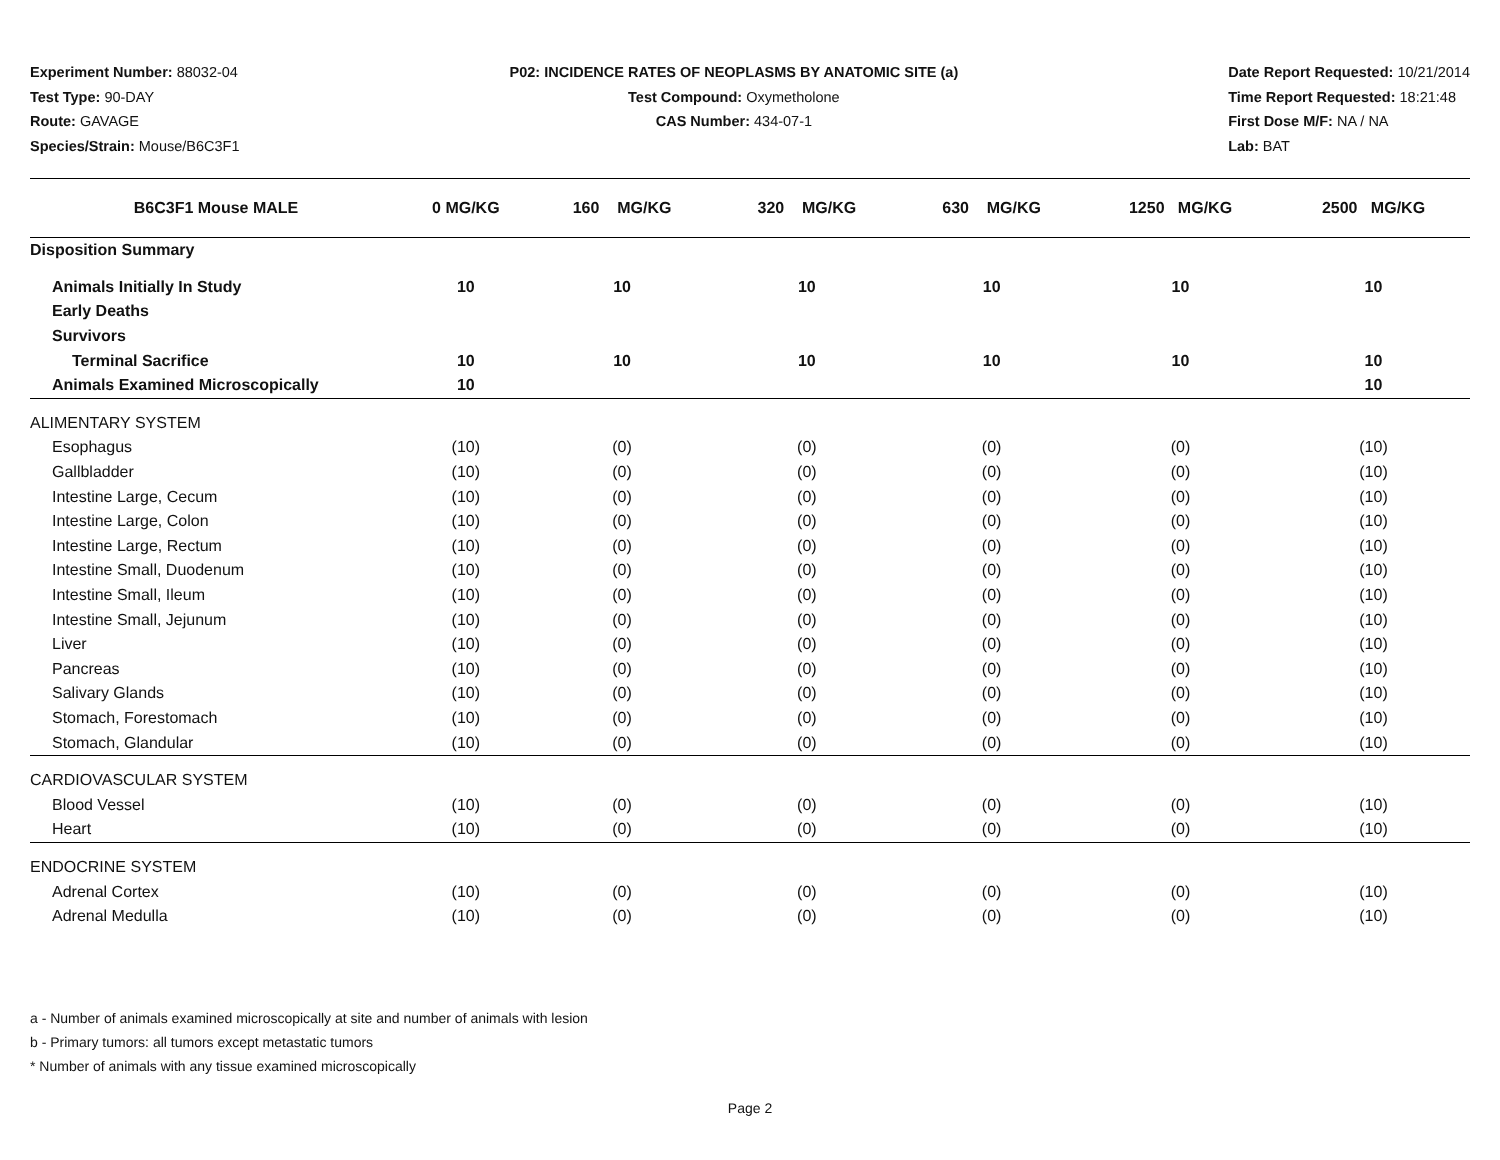Experiment Number: 88032-04
Test Type: 90-DAY
Route: GAVAGE
Species/Strain: Mouse/B6C3F1
P02: INCIDENCE RATES OF NEOPLASMS BY ANATOMIC SITE (a)
Test Compound: Oxymetholone
CAS Number: 434-07-1
Date Report Requested: 10/21/2014
Time Report Requested: 18:21:48
First Dose M/F: NA / NA
Lab: BAT
| B6C3F1 Mouse MALE | 0 MG/KG | 160 MG/KG | 320 MG/KG | 630 MG/KG | 1250 MG/KG | 2500 MG/KG |
| --- | --- | --- | --- | --- | --- | --- |
| Disposition Summary | | | | | | |
| Animals Initially In Study | 10 | 10 | 10 | 10 | 10 | 10 |
| Early Deaths | | | | | | |
| Survivors | | | | | | |
| Terminal Sacrifice | 10 | 10 | 10 | 10 | 10 | 10 |
| Animals Examined Microscopically | 10 | | | | | 10 |
| ALIMENTARY SYSTEM | | | | | | |
| Esophagus | (10) | (0) | (0) | (0) | (0) | (10) |
| Gallbladder | (10) | (0) | (0) | (0) | (0) | (10) |
| Intestine Large, Cecum | (10) | (0) | (0) | (0) | (0) | (10) |
| Intestine Large, Colon | (10) | (0) | (0) | (0) | (0) | (10) |
| Intestine Large, Rectum | (10) | (0) | (0) | (0) | (0) | (10) |
| Intestine Small, Duodenum | (10) | (0) | (0) | (0) | (0) | (10) |
| Intestine Small, Ileum | (10) | (0) | (0) | (0) | (0) | (10) |
| Intestine Small, Jejunum | (10) | (0) | (0) | (0) | (0) | (10) |
| Liver | (10) | (0) | (0) | (0) | (0) | (10) |
| Pancreas | (10) | (0) | (0) | (0) | (0) | (10) |
| Salivary Glands | (10) | (0) | (0) | (0) | (0) | (10) |
| Stomach, Forestomach | (10) | (0) | (0) | (0) | (0) | (10) |
| Stomach, Glandular | (10) | (0) | (0) | (0) | (0) | (10) |
| CARDIOVASCULAR SYSTEM | | | | | | |
| Blood Vessel | (10) | (0) | (0) | (0) | (0) | (10) |
| Heart | (10) | (0) | (0) | (0) | (0) | (10) |
| ENDOCRINE SYSTEM | | | | | | |
| Adrenal Cortex | (10) | (0) | (0) | (0) | (0) | (10) |
| Adrenal Medulla | (10) | (0) | (0) | (0) | (0) | (10) |
a - Number of animals examined microscopically at site and number of animals with lesion
b - Primary tumors: all tumors except metastatic tumors
* Number of animals with any tissue examined microscopically
Page 2